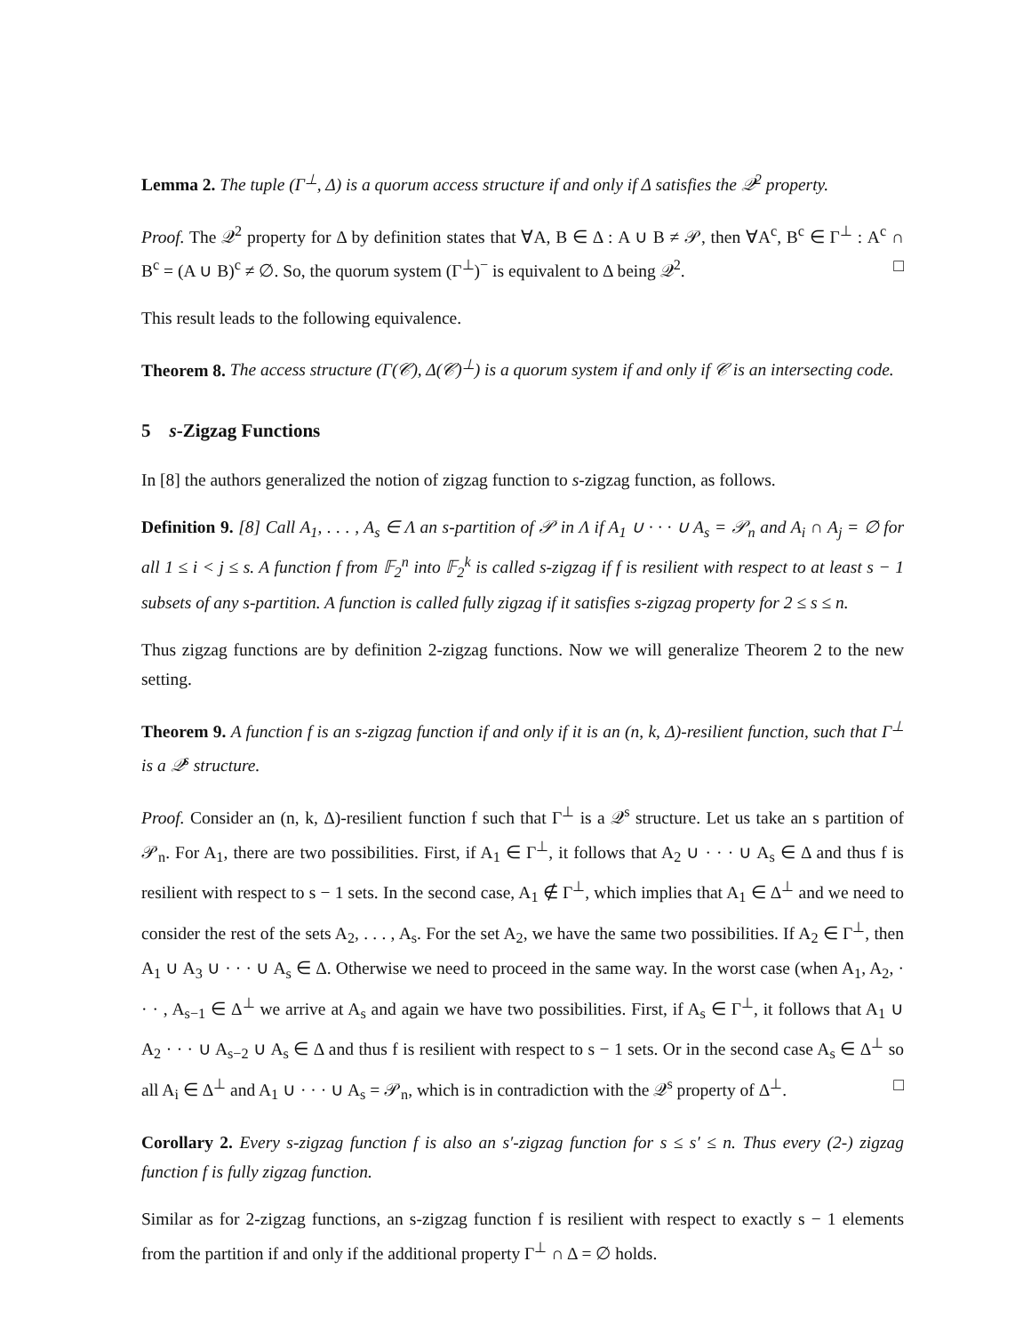Lemma 2. The tuple (Γ<sup>⊥</sup>, Δ) is a quorum access structure if and only if Δ satisfies the 𝒬<sup>2</sup> property.
Proof. The 𝒬<sup>2</sup> property for Δ by definition states that ∀A, B ∈ Δ : A ∪ B ≠ 𝒫, then ∀A<sup>c</sup>, B<sup>c</sup> ∈ Γ<sup>⊥</sup> : A<sup>c</sup> ∩ B<sup>c</sup> = (A ∪ B)<sup>c</sup> ≠ ∅. So, the quorum system (Γ<sup>⊥</sup>)<sup>−</sup> is equivalent to Δ being 𝒬<sup>2</sup>. □
This result leads to the following equivalence.
Theorem 8. The access structure (Γ(𝒞), Δ(𝒞)<sup>⊥</sup>) is a quorum system if and only if 𝒞 is an intersecting code.
5 s-Zigzag Functions
In [8] the authors generalized the notion of zigzag function to s-zigzag function, as follows.
Definition 9. [8] Call A<sub>1</sub>, . . . , A<sub>s</sub> ∈ Λ an s-partition of 𝒫 in Λ if A<sub>1</sub> ∪ · · · ∪ A<sub>s</sub> = 𝒫<sub>n</sub> and A<sub>i</sub> ∩ A<sub>j</sub> = ∅ for all 1 ≤ i < j ≤ s. A function f from 𝔽<sub>2</sub><sup>n</sup> into 𝔽<sub>2</sub><sup>k</sup> is called s-zigzag if f is resilient with respect to at least s − 1 subsets of any s-partition. A function is called fully zigzag if it satisfies s-zigzag property for 2 ≤ s ≤ n.
Thus zigzag functions are by definition 2-zigzag functions. Now we will generalize Theorem 2 to the new setting.
Theorem 9. A function f is an s-zigzag function if and only if it is an (n, k, Δ)-resilient function, such that Γ<sup>⊥</sup> is a 𝒬<sup>s</sup> structure.
Proof. Consider an (n, k, Δ)-resilient function f such that Γ<sup>⊥</sup> is a 𝒬<sup>s</sup> structure. Let us take an s partition of 𝒫<sub>n</sub>. For A<sub>1</sub>, there are two possibilities. First, if A<sub>1</sub> ∈ Γ<sup>⊥</sup>, it follows that A<sub>2</sub> ∪ · · · ∪ A<sub>s</sub> ∈ Δ and thus f is resilient with respect to s − 1 sets. In the second case, A<sub>1</sub> ∉ Γ<sup>⊥</sup>, which implies that A<sub>1</sub> ∈ Δ<sup>⊥</sup> and we need to consider the rest of the sets A<sub>2</sub>, . . . , A<sub>s</sub>. For the set A<sub>2</sub>, we have the same two possibilities. If A<sub>2</sub> ∈ Γ<sup>⊥</sup>, then A<sub>1</sub> ∪ A<sub>3</sub> ∪ · · · ∪ A<sub>s</sub> ∈ Δ. Otherwise we need to proceed in the same way. In the worst case (when A<sub>1</sub>, A<sub>2</sub>, · · · , A<sub>s−1</sub> ∈ Δ<sup>⊥</sup> we arrive at A<sub>s</sub> and again we have two possibilities. First, if A<sub>s</sub> ∈ Γ<sup>⊥</sup>, it follows that A<sub>1</sub> ∪ A<sub>2</sub> · · · ∪ A<sub>s−2</sub> ∪ A<sub>s</sub> ∈ Δ and thus f is resilient with respect to s − 1 sets. Or in the second case A<sub>s</sub> ∈ Δ<sup>⊥</sup> so all A<sub>i</sub> ∈ Δ<sup>⊥</sup> and A<sub>1</sub> ∪ · · · ∪ A<sub>s</sub> = 𝒫<sub>n</sub>, which is in contradiction with the 𝒬<sup>s</sup> property of Δ<sup>⊥</sup>. □
Corollary 2. Every s-zigzag function f is also an s′-zigzag function for s ≤ s′ ≤ n. Thus every (2-) zigzag function f is fully zigzag function.
Similar as for 2-zigzag functions, an s-zigzag function f is resilient with respect to exactly s − 1 elements from the partition if and only if the additional property Γ<sup>⊥</sup> ∩ Δ = ∅ holds.